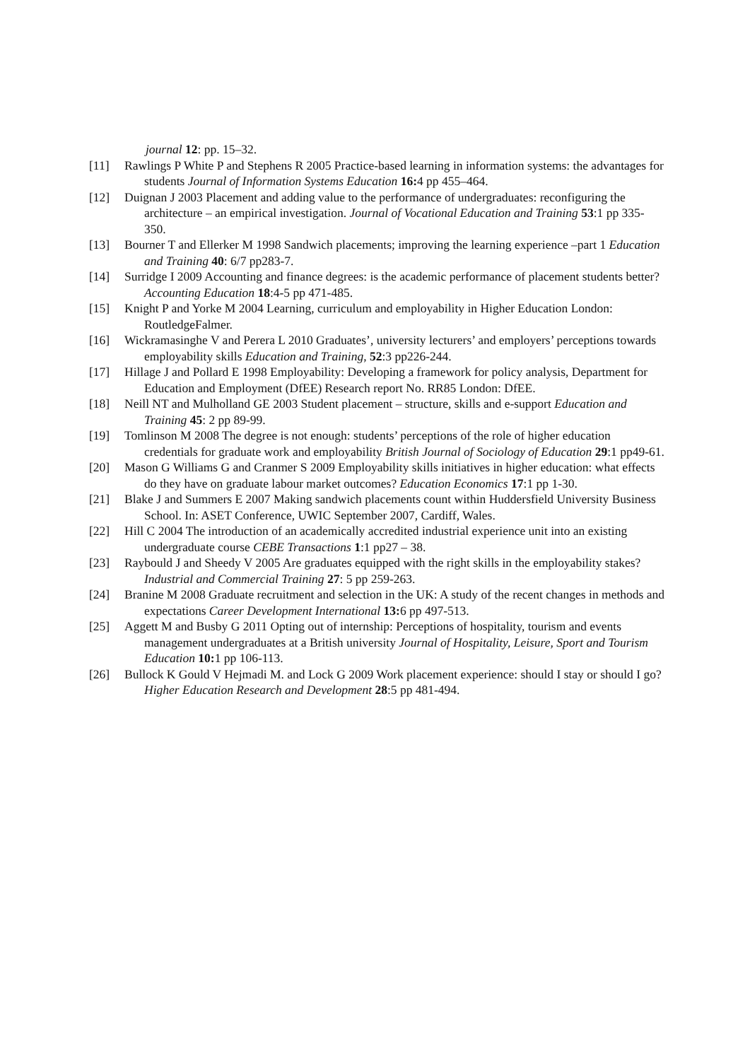journal 12: pp. 15–32.
[11] Rawlings P White P and Stephens R 2005 Practice-based learning in information systems: the advantages for students Journal of Information Systems Education 16: 4 pp 455–464.
[12] Duignan J 2003 Placement and adding value to the performance of undergraduates: reconfiguring the architecture – an empirical investigation. Journal of Vocational Education and Training 53:1 pp 335-350.
[13] Bourner T and Ellerker M 1998 Sandwich placements; improving the learning experience –part 1 Education and Training 40: 6/7 pp283-7.
[14] Surridge I 2009 Accounting and finance degrees: is the academic performance of placement students better? Accounting Education 18:4-5 pp 471-485.
[15] Knight P and Yorke M 2004 Learning, curriculum and employability in Higher Education London: RoutledgeFalmer.
[16] Wickramasinghe V and Perera L 2010 Graduates’, university lecturers’ and employers’ perceptions towards employability skills Education and Training, 52:3 pp226-244.
[17] Hillage J and Pollard E 1998 Employability: Developing a framework for policy analysis, Department for Education and Employment (DfEE) Research report No. RR85 London: DfEE.
[18] Neill NT and Mulholland GE 2003 Student placement – structure, skills and e-support Education and Training 45: 2 pp 89-99.
[19] Tomlinson M 2008 The degree is not enough: students’ perceptions of the role of higher education credentials for graduate work and employability British Journal of Sociology of Education 29:1 pp49-61.
[20] Mason G Williams G and Cranmer S 2009 Employability skills initiatives in higher education: what effects do they have on graduate labour market outcomes? Education Economics 17:1 pp 1-30.
[21] Blake J and Summers E 2007 Making sandwich placements count within Huddersfield University Business School. In: ASET Conference, UWIC September 2007, Cardiff, Wales.
[22] Hill C 2004 The introduction of an academically accredited industrial experience unit into an existing undergraduate course CEBE Transactions 1:1 pp27 – 38.
[23] Raybould J and Sheedy V 2005 Are graduates equipped with the right skills in the employability stakes? Industrial and Commercial Training 27: 5 pp 259-263.
[24] Branine M 2008 Graduate recruitment and selection in the UK: A study of the recent changes in methods and expectations Career Development International 13: 6 pp 497-513.
[25] Aggett M and Busby G 2011 Opting out of internship: Perceptions of hospitality, tourism and events management undergraduates at a British university Journal of Hospitality, Leisure, Sport and Tourism Education 10: 1 pp 106-113.
[26] Bullock K Gould V Hejmadi M. and Lock G 2009 Work placement experience: should I stay or should I go? Higher Education Research and Development 28:5 pp 481-494.